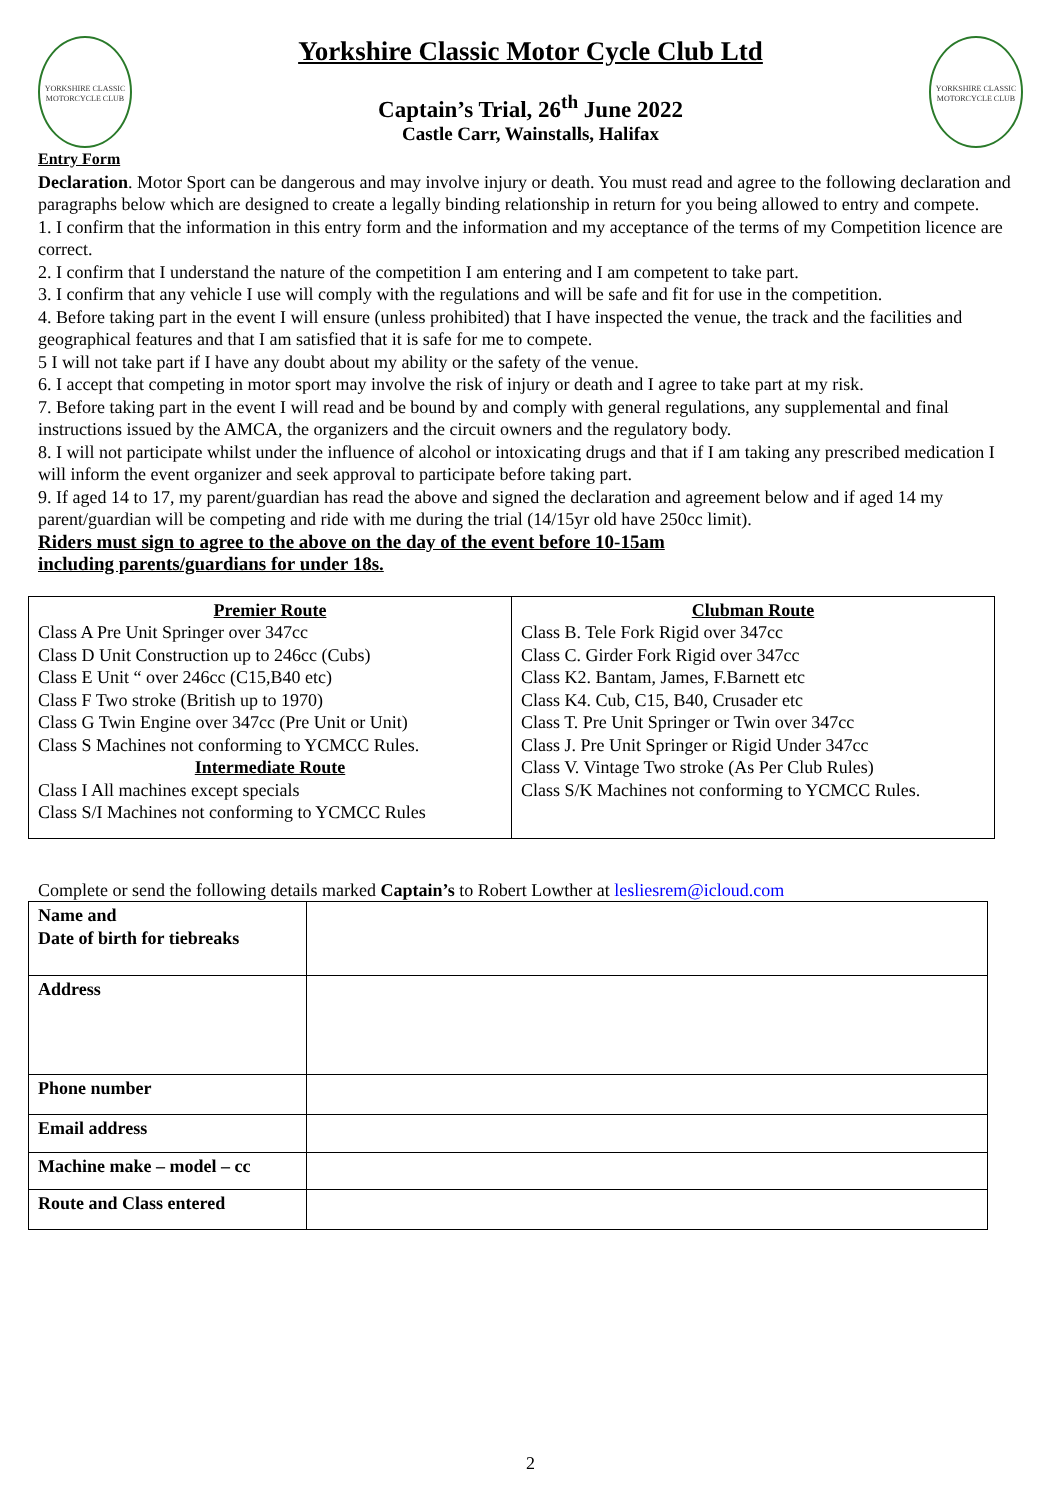YORKSHIRE CLASSIC MOTORCYCLE CLUB
Yorkshire Classic Motor Cycle Club Ltd
Captain’s Trial, 26<sup>th</sup> June 2022
Castle Carr, Wainstalls, Halifax
YORKSHIRE CLASSIC MOTORCYCLE CLUB
Entry Form
Declaration. Motor Sport can be dangerous and may involve injury or death. You must read and agree to the following declaration and paragraphs below which are designed to create a legally binding relationship in return for you being allowed to entry and compete.
1. I confirm that the information in this entry form and the information and my acceptance of the terms of my Competition licence are correct.
2. I confirm that I understand the nature of the competition I am entering and I am competent to take part.
3. I confirm that any vehicle I use will comply with the regulations and will be safe and fit for use in the competition.
4. Before taking part in the event I will ensure (unless prohibited) that I have inspected the venue, the track and the facilities and geographical features and that I am satisfied that it is safe for me to compete.
5 I will not take part if I have any doubt about my ability or the safety of the venue.
6. I accept that competing in motor sport may involve the risk of injury or death and I agree to take part at my risk.
7. Before taking part in the event I will read and be bound by and comply with general regulations, any supplemental and final instructions issued by the AMCA, the organizers and the circuit owners and the regulatory body.
8. I will not participate whilst under the influence of alcohol or intoxicating drugs and that if I am taking any prescribed medication I will inform the event organizer and seek approval to participate before taking part.
9. If aged 14 to 17, my parent/guardian has read the above and signed the declaration and agreement below and if aged 14 my parent/guardian will be competing and ride with me during the trial (14/15yr old have 250cc limit).
Riders must sign to agree to the above on the day of the event before 10-15am
including parents/guardians for under 18s.
| Premier Route Class A Pre Unit Springer over 347cc Class D Unit Construction up to 246cc (Cubs) Class E Unit “ over 246cc (C15,B40 etc) Class F Two stroke (British up to 1970) Class G Twin Engine over 347cc (Pre Unit or Unit) Class S Machines not conforming to YCMCC Rules. Intermediate Route Class I All machines except specials Class S/I Machines not conforming to YCMCC Rules | Clubman Route Class B. Tele Fork Rigid over 347cc Class C. Girder Fork Rigid over 347cc Class K2. Bantam, James, F.Barnett etc Class K4. Cub, C15, B40, Crusader etc Class T. Pre Unit Springer or Twin over 347cc Class J. Pre Unit Springer or Rigid Under 347cc Class V. Vintage Two stroke (As Per Club Rules) Class S/K Machines not conforming to YCMCC Rules. |
Complete or send the following details marked Captain’s to Robert Lowther at lesliesrem@icloud.com
| Name and Date of birth for tiebreaks | |
| Address | |
| Phone number | |
| Email address | |
| Machine make – model – cc | |
| Route and Class entered | |
2